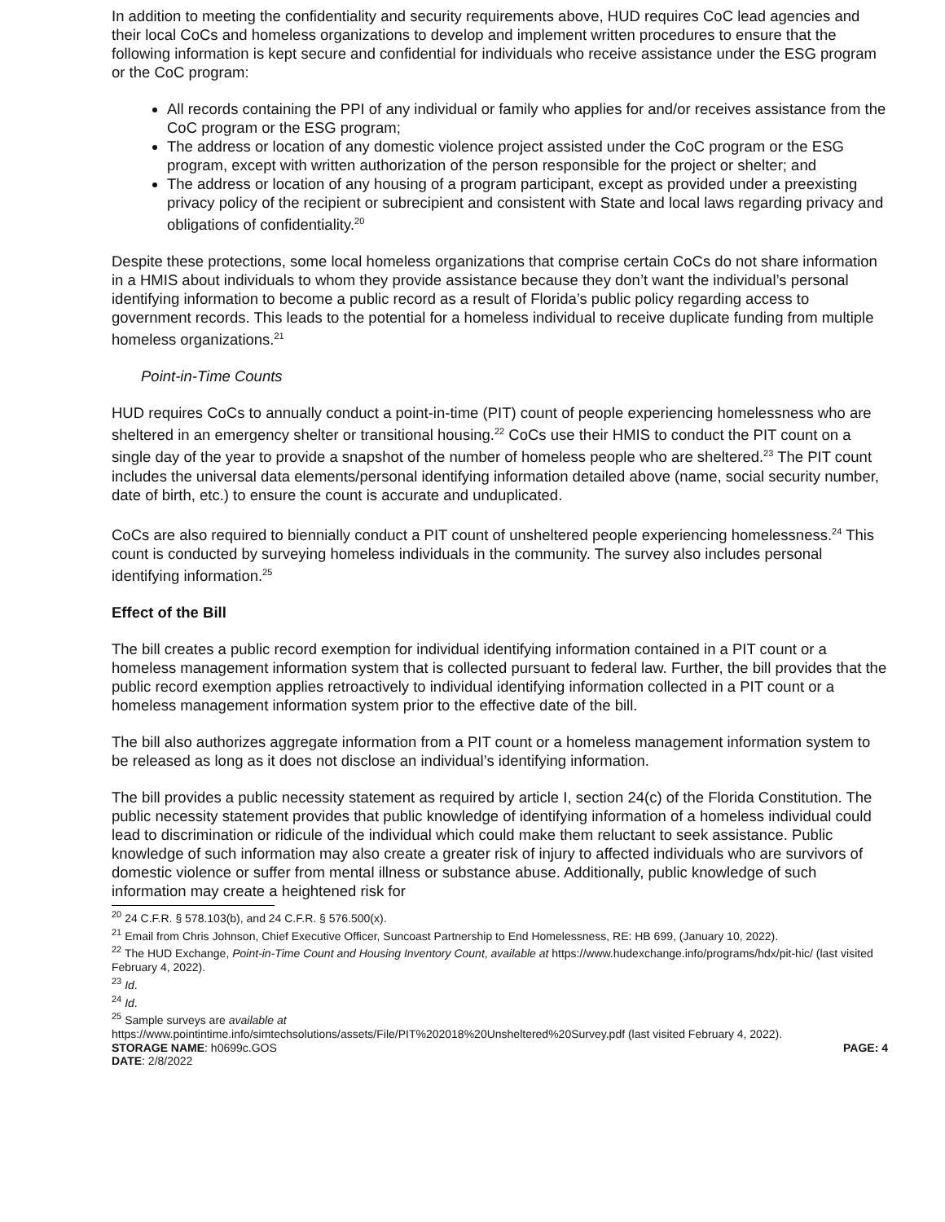In addition to meeting the confidentiality and security requirements above, HUD requires CoC lead agencies and their local CoCs and homeless organizations to develop and implement written procedures to ensure that the following information is kept secure and confidential for individuals who receive assistance under the ESG program or the CoC program:
All records containing the PPI of any individual or family who applies for and/or receives assistance from the CoC program or the ESG program;
The address or location of any domestic violence project assisted under the CoC program or the ESG program, except with written authorization of the person responsible for the project or shelter; and
The address or location of any housing of a program participant, except as provided under a preexisting privacy policy of the recipient or subrecipient and consistent with State and local laws regarding privacy and obligations of confidentiality.<sup>20</sup>
Despite these protections, some local homeless organizations that comprise certain CoCs do not share information in a HMIS about individuals to whom they provide assistance because they don’t want the individual’s personal identifying information to become a public record as a result of Florida’s public policy regarding access to government records. This leads to the potential for a homeless individual to receive duplicate funding from multiple homeless organizations.<sup>21</sup>
Point-in-Time Counts
HUD requires CoCs to annually conduct a point-in-time (PIT) count of people experiencing homelessness who are sheltered in an emergency shelter or transitional housing.<sup>22</sup> CoCs use their HMIS to conduct the PIT count on a single day of the year to provide a snapshot of the number of homeless people who are sheltered.<sup>23</sup> The PIT count includes the universal data elements/personal identifying information detailed above (name, social security number, date of birth, etc.) to ensure the count is accurate and unduplicated.
CoCs are also required to biennially conduct a PIT count of unsheltered people experiencing homelessness.<sup>24</sup> This count is conducted by surveying homeless individuals in the community. The survey also includes personal identifying information.<sup>25</sup>
Effect of the Bill
The bill creates a public record exemption for individual identifying information contained in a PIT count or a homeless management information system that is collected pursuant to federal law. Further, the bill provides that the public record exemption applies retroactively to individual identifying information collected in a PIT count or a homeless management information system prior to the effective date of the bill.
The bill also authorizes aggregate information from a PIT count or a homeless management information system to be released as long as it does not disclose an individual’s identifying information.
The bill provides a public necessity statement as required by article I, section 24(c) of the Florida Constitution. The public necessity statement provides that public knowledge of identifying information of a homeless individual could lead to discrimination or ridicule of the individual which could make them reluctant to seek assistance. Public knowledge of such information may also create a greater risk of injury to affected individuals who are survivors of domestic violence or suffer from mental illness or substance abuse. Additionally, public knowledge of such information may create a heightened risk for
<sup>20</sup> 24 C.F.R. § 578.103(b), and 24 C.F.R. § 576.500(x).
<sup>21</sup> Email from Chris Johnson, Chief Executive Officer, Suncoast Partnership to End Homelessness, RE: HB 699, (January 10, 2022).
<sup>22</sup> The HUD Exchange, Point-in-Time Count and Housing Inventory Count, available at https://www.hudexchange.info/programs/hdx/pit-hic/ (last visited February 4, 2022).
<sup>23</sup> Id.
<sup>24</sup> Id.
<sup>25</sup> Sample surveys are available at
https://www.pointintime.info/simtechsolutions/assets/File/PIT%202018%20Unsheltered%20Survey.pdf (last visited February 4, 2022).
STORAGE NAME: h0699c.GOS PAGE: 4
DATE: 2/8/2022